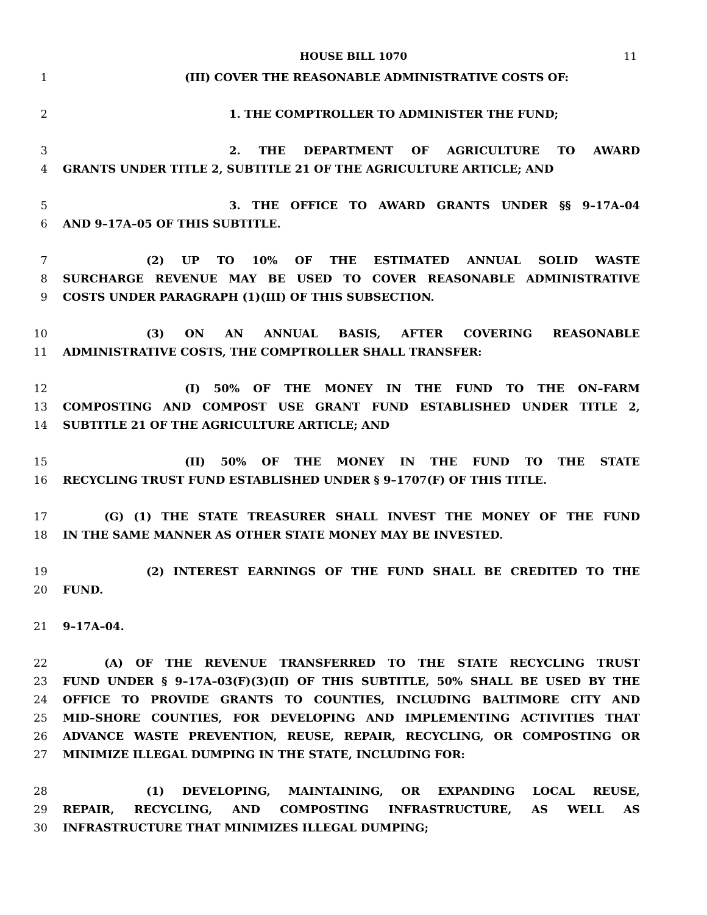HOUSE BILL 1070 11
1 (III) COVER THE REASONABLE ADMINISTRATIVE COSTS OF:
2 1. THE COMPTROLLER TO ADMINISTER THE FUND;
3 2. THE DEPARTMENT OF AGRICULTURE TO AWARD
4 GRANTS UNDER TITLE 2, SUBTITLE 21 OF THE AGRICULTURE ARTICLE; AND
5 3. THE OFFICE TO AWARD GRANTS UNDER §§ 9–17A–04
6 AND 9–17A–05 OF THIS SUBTITLE.
7 (2) UP TO 10% OF THE ESTIMATED ANNUAL SOLID WASTE
8 SURCHARGE REVENUE MAY BE USED TO COVER REASONABLE ADMINISTRATIVE
9 COSTS UNDER PARAGRAPH (1)(III) OF THIS SUBSECTION.
10 (3) ON AN ANNUAL BASIS, AFTER COVERING REASONABLE
11 ADMINISTRATIVE COSTS, THE COMPTROLLER SHALL TRANSFER:
12 (I) 50% OF THE MONEY IN THE FUND TO THE ON–FARM
13 COMPOSTING AND COMPOST USE GRANT FUND ESTABLISHED UNDER TITLE 2,
14 SUBTITLE 21 OF THE AGRICULTURE ARTICLE; AND
15 (II) 50% OF THE MONEY IN THE FUND TO THE STATE
16 RECYCLING TRUST FUND ESTABLISHED UNDER § 9–1707(F) OF THIS TITLE.
17 (G) (1) THE STATE TREASURER SHALL INVEST THE MONEY OF THE FUND
18 IN THE SAME MANNER AS OTHER STATE MONEY MAY BE INVESTED.
19 (2) INTEREST EARNINGS OF THE FUND SHALL BE CREDITED TO THE
20 FUND.
21 9–17A–04.
22 (A) OF THE REVENUE TRANSFERRED TO THE STATE RECYCLING TRUST
23 FUND UNDER § 9–17A–03(F)(3)(II) OF THIS SUBTITLE, 50% SHALL BE USED BY THE
24 OFFICE TO PROVIDE GRANTS TO COUNTIES, INCLUDING BALTIMORE CITY AND
25 MID–SHORE COUNTIES, FOR DEVELOPING AND IMPLEMENTING ACTIVITIES THAT
26 ADVANCE WASTE PREVENTION, REUSE, REPAIR, RECYCLING, OR COMPOSTING OR
27 MINIMIZE ILLEGAL DUMPING IN THE STATE, INCLUDING FOR:
28 (1) DEVELOPING, MAINTAINING, OR EXPANDING LOCAL REUSE,
29 REPAIR, RECYCLING, AND COMPOSTING INFRASTRUCTURE, AS WELL AS
30 INFRASTRUCTURE THAT MINIMIZES ILLEGAL DUMPING;